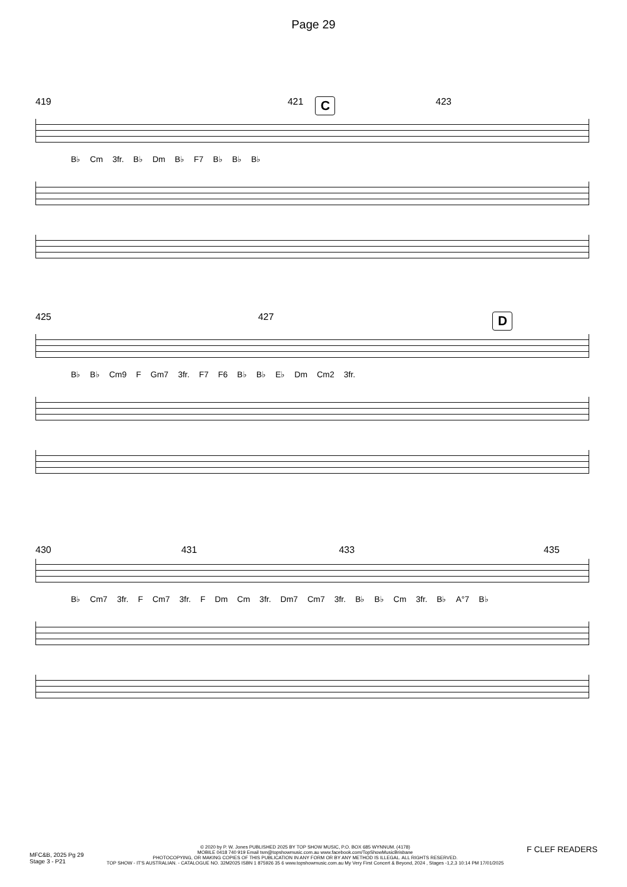Page 29
419 421 C 423
B♭ Cm 3fr. B♭ Dm B♭ F7 B♭ B♭ B♭
425 427 D
B♭ B♭ Cm9 F Gm7 3fr. F7 F6 B♭ B♭ E♭ Dm Cm2 3fr.
430 431 433 435
B♭ Cm7 3fr. F Cm7 3fr. F Dm Cm 3fr. Dm7 Cm7 3fr. B♭ B♭ Cm 3fr. B♭ A°7 B♭
MFC&B, 2025 Pg 29
Stage 3 - P21
© 2020 by P. W. Jones PUBLISHED 2025 BY TOP SHOW MUSIC, P.O. BOX 685 WYNNUM. (4178)
MOBILE 0418 740 919 Email tsm@topshowmusic.com.au www.facebook.com/TopShowMusicBrisbane
PHOTOCOPYING, OR MAKING COPIES OF THIS PUBLICATION IN ANY FORM OR BY ANY METHOD IS ILLEGAL. ALL RIGHTS RESERVED.
TOP SHOW - IT'S AUSTRALIAN. - CATALOGUE NO. 32M2025 ISBN 1 875926 35 6 www.topshowmusic.com.au My Very First Concert & Beyond, 2024 , Stages -1,2,3 10:14 PM 17/01/2025
F CLEF READERS